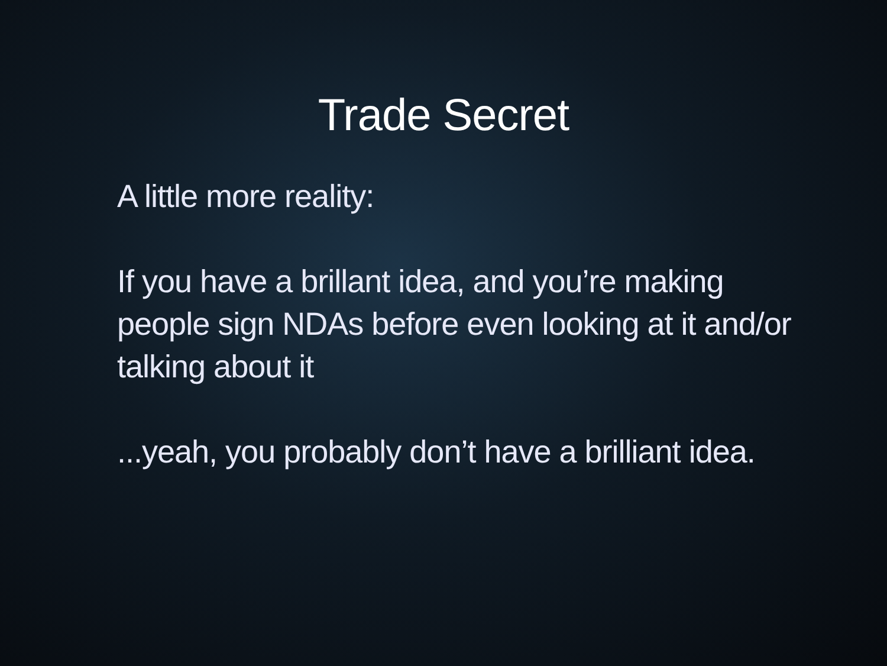Trade Secret
A little more reality:
If you have a brillant idea, and you’re making people sign NDAs before even looking at it and/or talking about it
...yeah, you probably don’t have a brilliant idea.